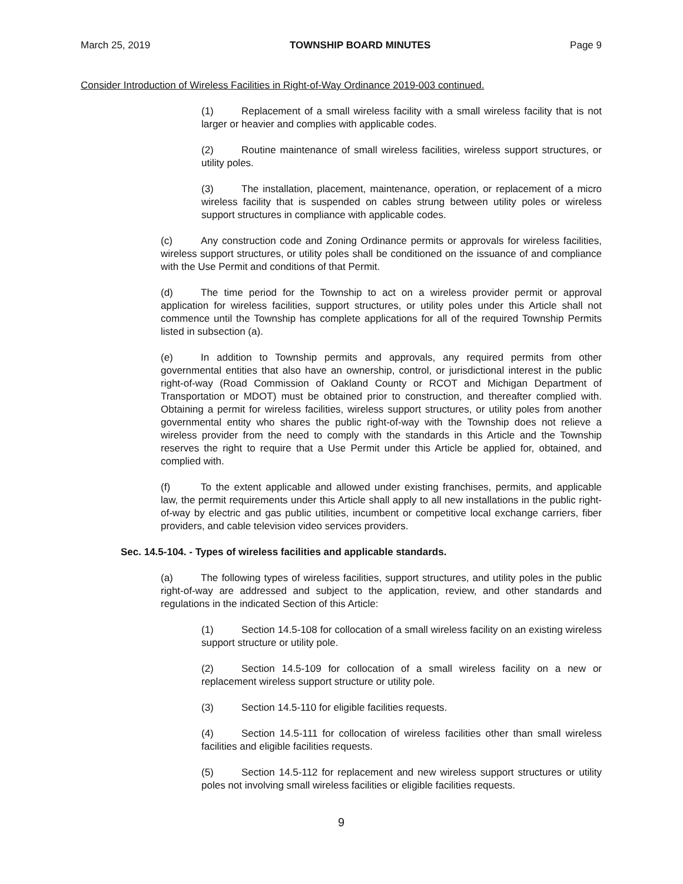March 25, 2019 TOWNSHIP BOARD MINUTES Page 9
Consider Introduction of Wireless Facilities in Right-of-Way Ordinance 2019-003 continued.
(1) Replacement of a small wireless facility with a small wireless facility that is not larger or heavier and complies with applicable codes.
(2) Routine maintenance of small wireless facilities, wireless support structures, or utility poles.
(3) The installation, placement, maintenance, operation, or replacement of a micro wireless facility that is suspended on cables strung between utility poles or wireless support structures in compliance with applicable codes.
(c) Any construction code and Zoning Ordinance permits or approvals for wireless facilities, wireless support structures, or utility poles shall be conditioned on the issuance of and compliance with the Use Permit and conditions of that Permit.
(d) The time period for the Township to act on a wireless provider permit or approval application for wireless facilities, support structures, or utility poles under this Article shall not commence until the Township has complete applications for all of the required Township Permits listed in subsection (a).
(e) In addition to Township permits and approvals, any required permits from other governmental entities that also have an ownership, control, or jurisdictional interest in the public right-of-way (Road Commission of Oakland County or RCOT and Michigan Department of Transportation or MDOT) must be obtained prior to construction, and thereafter complied with. Obtaining a permit for wireless facilities, wireless support structures, or utility poles from another governmental entity who shares the public right-of-way with the Township does not relieve a wireless provider from the need to comply with the standards in this Article and the Township reserves the right to require that a Use Permit under this Article be applied for, obtained, and complied with.
(f) To the extent applicable and allowed under existing franchises, permits, and applicable law, the permit requirements under this Article shall apply to all new installations in the public right-of-way by electric and gas public utilities, incumbent or competitive local exchange carriers, fiber providers, and cable television video services providers.
Sec. 14.5-104. - Types of wireless facilities and applicable standards.
(a) The following types of wireless facilities, support structures, and utility poles in the public right-of-way are addressed and subject to the application, review, and other standards and regulations in the indicated Section of this Article:
(1) Section 14.5-108 for collocation of a small wireless facility on an existing wireless support structure or utility pole.
(2) Section 14.5-109 for collocation of a small wireless facility on a new or replacement wireless support structure or utility pole.
(3) Section 14.5-110 for eligible facilities requests.
(4) Section 14.5-111 for collocation of wireless facilities other than small wireless facilities and eligible facilities requests.
(5) Section 14.5-112 for replacement and new wireless support structures or utility poles not involving small wireless facilities or eligible facilities requests.
9